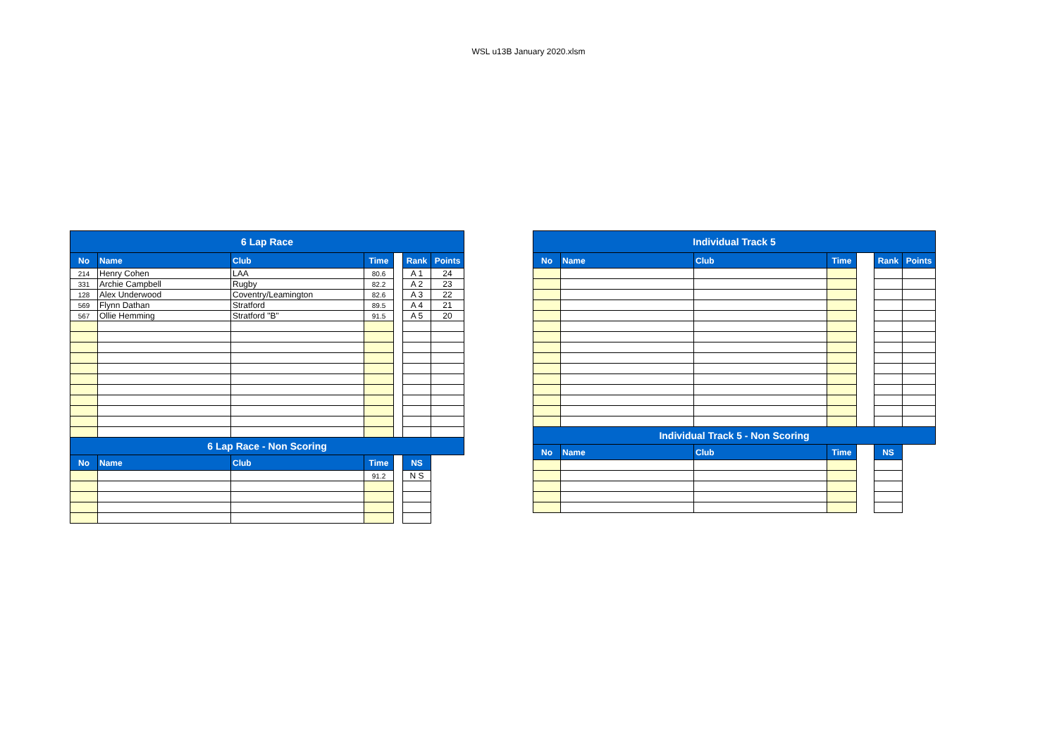WSL u13B January 2020.xlsm
| 6 Lap Race | | | | | | |
| No | Name | Club | Time | | Rank | Points |
| 214 | Henry Cohen | LAA | 80.6 | | A 1 | 24 |
| 331 | Archie Campbell | Rugby | 82.2 | | A 2 | 23 |
| 128 | Alex Underwood | Coventry/Leamington | 82.6 | | A 3 | 22 |
| 569 | Flynn Dathan | Stratford | 89.5 | | A 4 | 21 |
| 567 | Ollie Hemming | Stratford "B" | 91.5 | | A 5 | 20 |
| 6 Lap Race - Non Scoring | | | | | | |
| No | Name | Club | Time | | NS | |
| | | | 91.2 | | N S | |
| Individual Track 5 | | | | | | |
| No | Name | Club | Time | | Rank | Points |
| Individual Track 5 - Non Scoring | | | | | | |
| No | Name | Club | Time | | NS | |